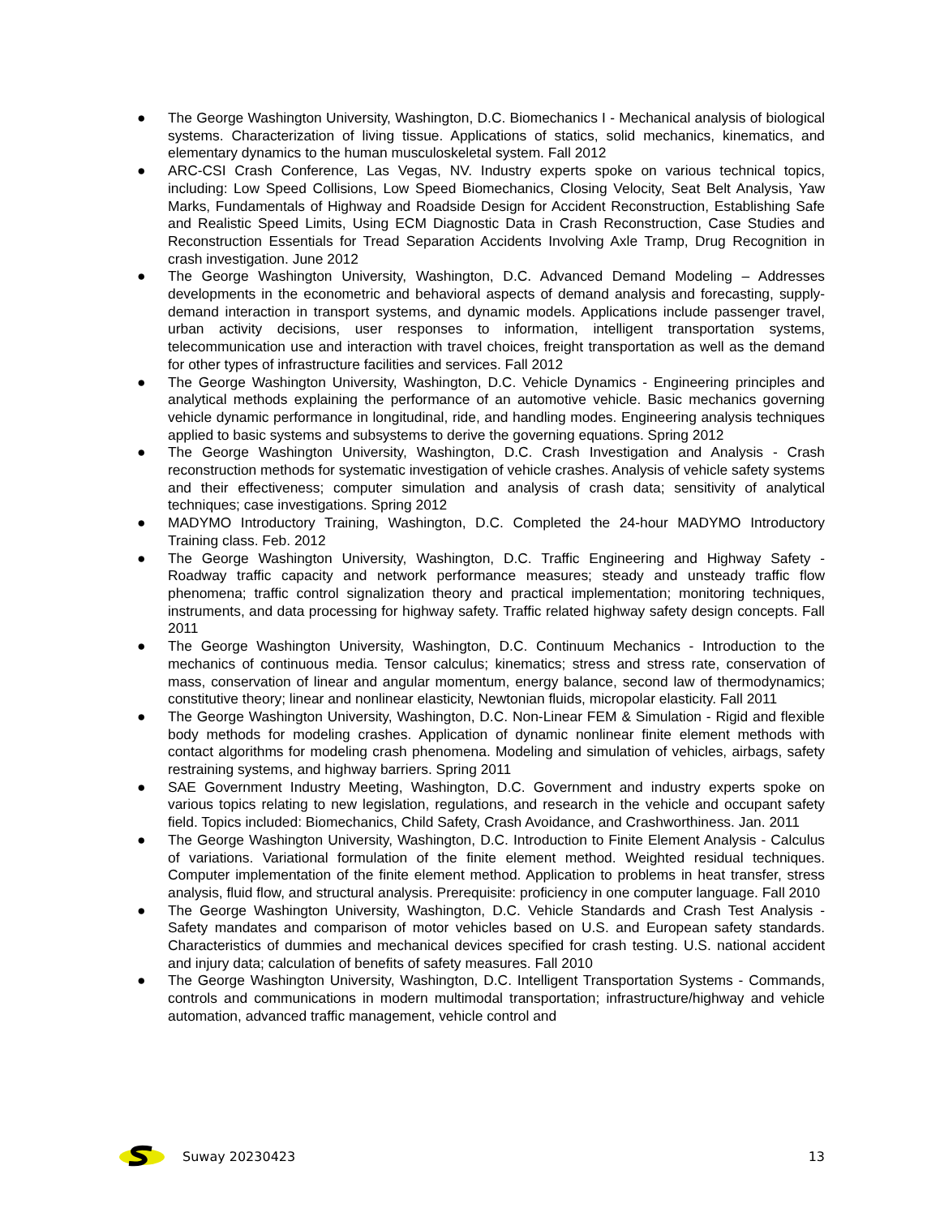● The George Washington University, Washington, D.C. Biomechanics I - Mechanical analysis of biological systems. Characterization of living tissue. Applications of statics, solid mechanics, kinematics, and elementary dynamics to the human musculoskeletal system. Fall 2012
● ARC-CSI Crash Conference, Las Vegas, NV. Industry experts spoke on various technical topics, including: Low Speed Collisions, Low Speed Biomechanics, Closing Velocity, Seat Belt Analysis, Yaw Marks, Fundamentals of Highway and Roadside Design for Accident Reconstruction, Establishing Safe and Realistic Speed Limits, Using ECM Diagnostic Data in Crash Reconstruction, Case Studies and Reconstruction Essentials for Tread Separation Accidents Involving Axle Tramp, Drug Recognition in crash investigation. June 2012
● The George Washington University, Washington, D.C. Advanced Demand Modeling – Addresses developments in the econometric and behavioral aspects of demand analysis and forecasting, supply-demand interaction in transport systems, and dynamic models. Applications include passenger travel, urban activity decisions, user responses to information, intelligent transportation systems, telecommunication use and interaction with travel choices, freight transportation as well as the demand for other types of infrastructure facilities and services. Fall 2012
● The George Washington University, Washington, D.C. Vehicle Dynamics - Engineering principles and analytical methods explaining the performance of an automotive vehicle. Basic mechanics governing vehicle dynamic performance in longitudinal, ride, and handling modes. Engineering analysis techniques applied to basic systems and subsystems to derive the governing equations. Spring 2012
● The George Washington University, Washington, D.C. Crash Investigation and Analysis - Crash reconstruction methods for systematic investigation of vehicle crashes. Analysis of vehicle safety systems and their effectiveness; computer simulation and analysis of crash data; sensitivity of analytical techniques; case investigations. Spring 2012
● MADYMO Introductory Training, Washington, D.C. Completed the 24-hour MADYMO Introductory Training class. Feb. 2012
● The George Washington University, Washington, D.C. Traffic Engineering and Highway Safety - Roadway traffic capacity and network performance measures; steady and unsteady traffic flow phenomena; traffic control signalization theory and practical implementation; monitoring techniques, instruments, and data processing for highway safety. Traffic related highway safety design concepts. Fall 2011
● The George Washington University, Washington, D.C. Continuum Mechanics - Introduction to the mechanics of continuous media. Tensor calculus; kinematics; stress and stress rate, conservation of mass, conservation of linear and angular momentum, energy balance, second law of thermodynamics; constitutive theory; linear and nonlinear elasticity, Newtonian fluids, micropolar elasticity. Fall 2011
● The George Washington University, Washington, D.C. Non-Linear FEM & Simulation - Rigid and flexible body methods for modeling crashes. Application of dynamic nonlinear finite element methods with contact algorithms for modeling crash phenomena. Modeling and simulation of vehicles, airbags, safety restraining systems, and highway barriers. Spring 2011
● SAE Government Industry Meeting, Washington, D.C. Government and industry experts spoke on various topics relating to new legislation, regulations, and research in the vehicle and occupant safety field. Topics included: Biomechanics, Child Safety, Crash Avoidance, and Crashworthiness. Jan. 2011
● The George Washington University, Washington, D.C. Introduction to Finite Element Analysis - Calculus of variations. Variational formulation of the finite element method. Weighted residual techniques. Computer implementation of the finite element method. Application to problems in heat transfer, stress analysis, fluid flow, and structural analysis. Prerequisite: proficiency in one computer language. Fall 2010
● The George Washington University, Washington, D.C. Vehicle Standards and Crash Test Analysis - Safety mandates and comparison of motor vehicles based on U.S. and European safety standards. Characteristics of dummies and mechanical devices specified for crash testing. U.S. national accident and injury data; calculation of benefits of safety measures. Fall 2010
● The George Washington University, Washington, D.C. Intelligent Transportation Systems - Commands, controls and communications in modern multimodal transportation; infrastructure/highway and vehicle automation, advanced traffic management, vehicle control and
Suway 20230423 13